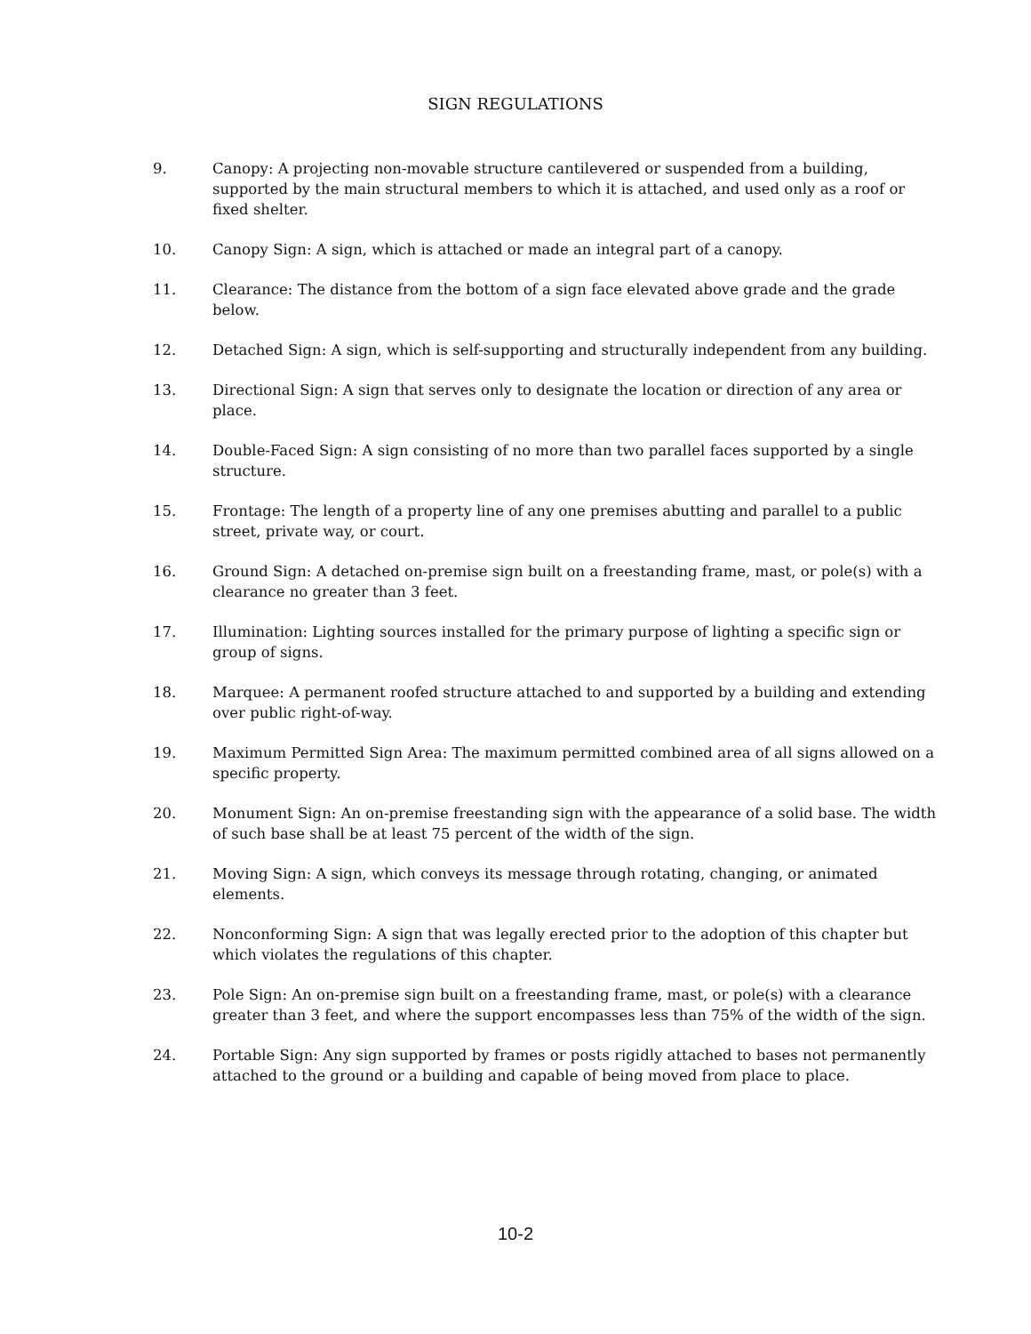SIGN REGULATIONS
9. Canopy: A projecting non-movable structure cantilevered or suspended from a building, supported by the main structural members to which it is attached, and used only as a roof or fixed shelter.
10. Canopy Sign: A sign, which is attached or made an integral part of a canopy.
11. Clearance: The distance from the bottom of a sign face elevated above grade and the grade below.
12. Detached Sign: A sign, which is self-supporting and structurally independent from any building.
13. Directional Sign: A sign that serves only to designate the location or direction of any area or place.
14. Double-Faced Sign: A sign consisting of no more than two parallel faces supported by a single structure.
15. Frontage: The length of a property line of any one premises abutting and parallel to a public street, private way, or court.
16. Ground Sign: A detached on-premise sign built on a freestanding frame, mast, or pole(s) with a clearance no greater than 3 feet.
17. Illumination: Lighting sources installed for the primary purpose of lighting a specific sign or group of signs.
18. Marquee: A permanent roofed structure attached to and supported by a building and extending over public right-of-way.
19. Maximum Permitted Sign Area: The maximum permitted combined area of all signs allowed on a specific property.
20. Monument Sign: An on-premise freestanding sign with the appearance of a solid base. The width of such base shall be at least 75 percent of the width of the sign.
21. Moving Sign: A sign, which conveys its message through rotating, changing, or animated elements.
22. Nonconforming Sign: A sign that was legally erected prior to the adoption of this chapter but which violates the regulations of this chapter.
23. Pole Sign: An on-premise sign built on a freestanding frame, mast, or pole(s) with a clearance greater than 3 feet, and where the support encompasses less than 75% of the width of the sign.
24. Portable Sign: Any sign supported by frames or posts rigidly attached to bases not permanently attached to the ground or a building and capable of being moved from place to place.
10-2